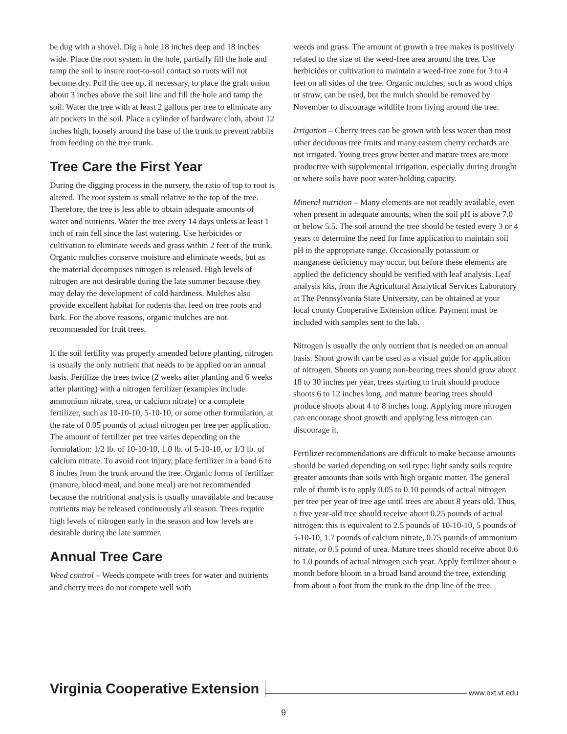be dug with a shovel. Dig a hole 18 inches deep and 18 inches wide. Place the root system in the hole, partially fill the hole and tamp the soil to insure root-to-soil contact so roots will not become dry. Pull the tree up, if necessary, to place the graft union about 3 inches above the soil line and fill the hole and tamp the soil. Water the tree with at least 2 gallons per tree to eliminate any air pockets in the soil. Place a cylinder of hardware cloth, about 12 inches high, loosely around the base of the trunk to prevent rabbits from feeding on the tree trunk.
Tree Care the First Year
During the digging process in the nursery, the ratio of top to root is altered. The root system is small relative to the top of the tree. Therefore, the tree is less able to obtain adequate amounts of water and nutrients. Water the tree every 14 days unless at least 1 inch of rain fell since the last watering. Use herbicides or cultivation to eliminate weeds and grass within 2 feet of the trunk. Organic mulches conserve moisture and eliminate weeds, but as the material decomposes nitrogen is released. High levels of nitrogen are not desirable during the late summer because they may delay the development of cold hardiness. Mulches also provide excellent habitat for rodents that feed on tree roots and bark. For the above reasons, organic mulches are not recommended for fruit trees.
If the soil fertility was properly amended before planting, nitrogen is usually the only nutrient that needs to be applied on an annual basis. Fertilize the trees twice (2 weeks after planting and 6 weeks after planting) with a nitrogen fertilizer (examples include ammonium nitrate, urea, or calcium nitrate) or a complete fertilizer, such as 10-10-10, 5-10-10, or some other formulation, at the rate of 0.05 pounds of actual nitrogen per tree per application. The amount of fertilizer per tree varies depending on the formulation: 1/2 lb. of 10-10-10, 1.0 lb. of 5-10-10, or 1/3 lb. of calcium nitrate. To avoid root injury, place fertilizer in a band 6 to 8 inches from the trunk around the tree. Organic forms of fertilizer (manure, blood meal, and bone meal) are not recommended because the nutritional analysis is usually unavailable and because nutrients may be released continuously all season. Trees require high levels of nitrogen early in the season and low levels are desirable during the late summer.
Annual Tree Care
Weed control – Weeds compete with trees for water and nutrients and cherry trees do not compete well with
weeds and grass. The amount of growth a tree makes is positively related to the size of the weed-free area around the tree. Use herbicides or cultivation to maintain a weed-free zone for 3 to 4 feet on all sides of the tree. Organic mulches, such as wood chips or straw, can be used, but the mulch should be removed by November to discourage wildlife from living around the tree.
Irrigation – Cherry trees can be grown with less water than most other deciduous tree fruits and many eastern cherry orchards are not irrigated. Young trees grow better and mature trees are more productive with supplemental irrigation, especially during drought or where soils have poor water-holding capacity.
Mineral nutrition – Many elements are not readily available, even when present in adequate amounts, when the soil pH is above 7.0 or below 5.5. The soil around the tree should be tested every 3 or 4 years to determine the need for lime application to maintain soil pH in the appropriate range. Occasionally potassium or manganese deficiency may occur, but before these elements are applied the deficiency should be verified with leaf analysis. Leaf analysis kits, from the Agricultural Analytical Services Laboratory at The Pennsylvania State University, can be obtained at your local county Cooperative Extension office. Payment must be included with samples sent to the lab.
Nitrogen is usually the only nutrient that is needed on an annual basis. Shoot growth can be used as a visual guide for application of nitrogen. Shoots on young non-bearing trees should grow about 18 to 30 inches per year, trees starting to fruit should produce shoots 6 to 12 inches long, and mature bearing trees should produce shoots about 4 to 8 inches long. Applying more nitrogen can encourage shoot growth and applying less nitrogen can discourage it.
Fertilizer recommendations are difficult to make because amounts should be varied depending on soil type: light sandy soils require greater amounts than soils with high organic matter. The general rule of thumb is to apply 0.05 to 0.10 pounds of actual nitrogen per tree per year of tree age until trees are about 8 years old. Thus, a five year-old tree should receive about 0.25 pounds of actual nitrogen: this is equivalent to 2.5 pounds of 10-10-10, 5 pounds of 5-10-10, 1.7 pounds of calcium nitrate, 0.75 pounds of ammonium nitrate, or 0.5 pound of urea. Mature trees should receive about 0.6 to 1.0 pounds of actual nitrogen each year. Apply fertilizer about a month before bloom in a broad band around the tree, extending from about a foot from the trunk to the drip line of the tree.
Virginia Cooperative Extension www.ext.vt.edu
9